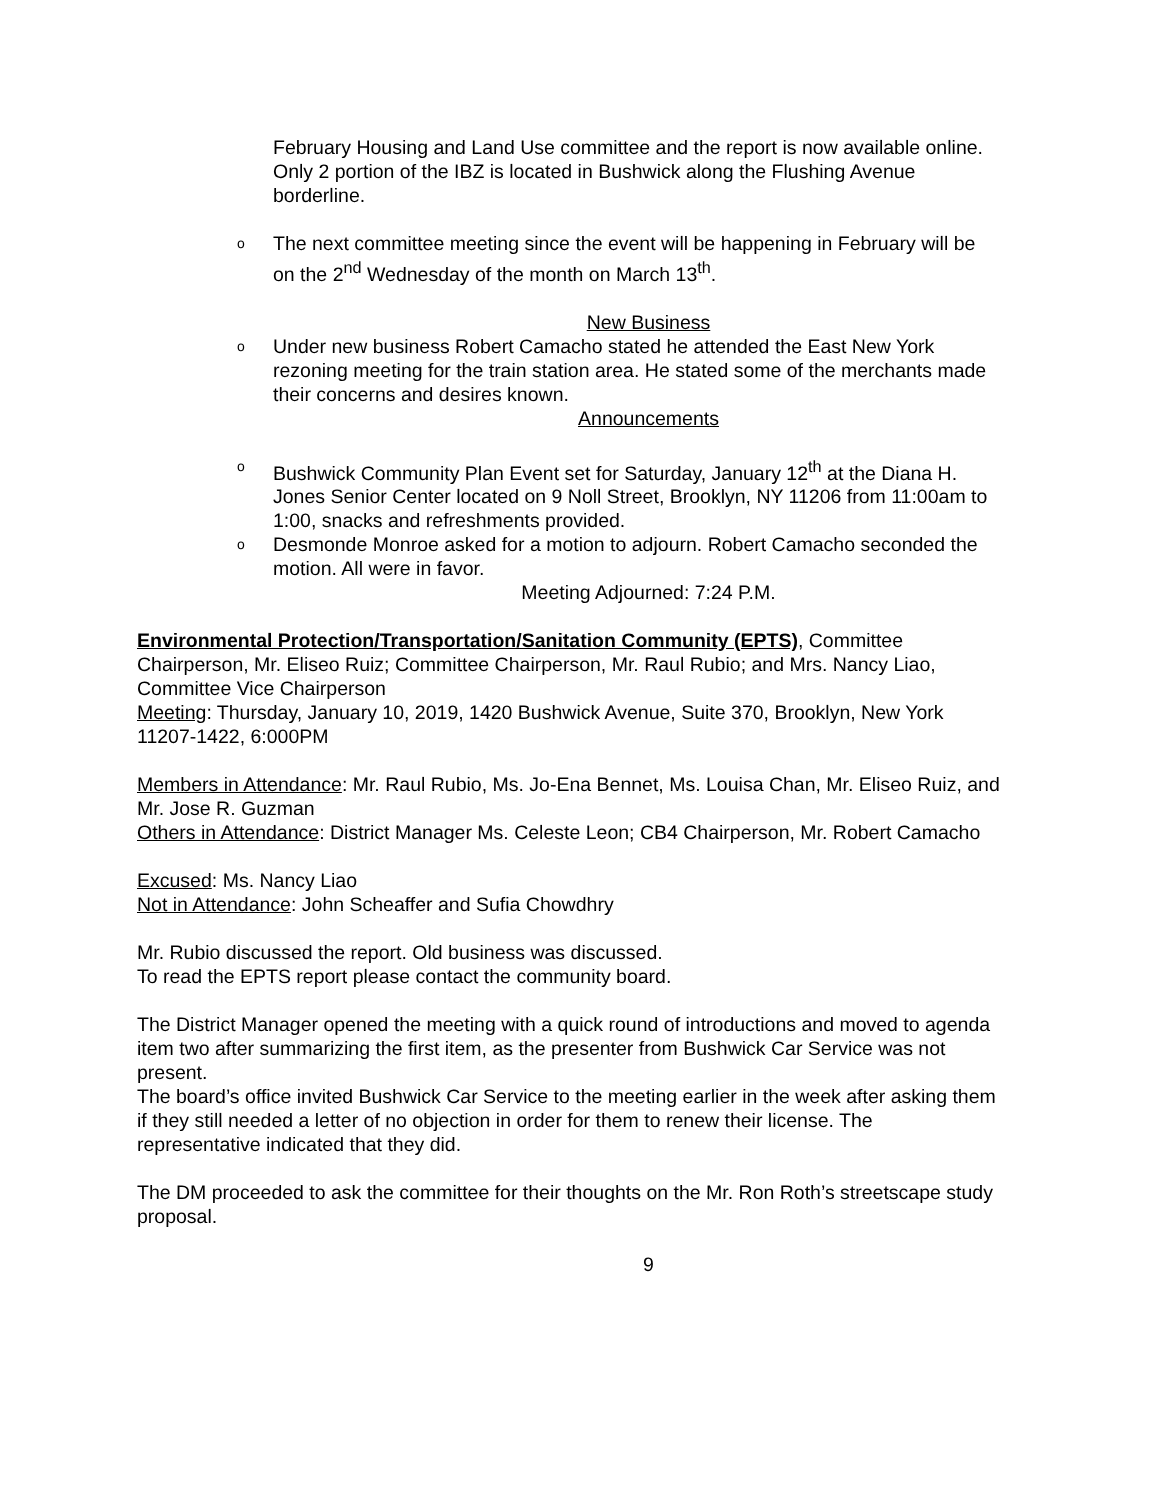February Housing and Land Use committee and the report is now available online. Only 2 portion of the IBZ is located in Bushwick along the Flushing Avenue borderline.
o
The next committee meeting since the event will be happening in February will be on the 2<sup>nd</sup> Wednesday of the month on March 13<sup>th</sup>.
New Business
o
Under new business Robert Camacho stated he attended the East New York rezoning meeting for the train station area. He stated some of the merchants made their concerns and desires known.
Announcements
o
Bushwick Community Plan Event set for Saturday, January 12<sup>th</sup> at the Diana H. Jones Senior Center located on 9 Noll Street, Brooklyn, NY 11206 from 11:00am to 1:00, snacks and refreshments provided.
o
Desmonde Monroe asked for a motion to adjourn. Robert Camacho seconded the motion. All were in favor.
Meeting Adjourned: 7:24 P.M.
Environmental Protection/Transportation/Sanitation Community (EPTS), Committee Chairperson, Mr. Eliseo Ruiz; Committee Chairperson, Mr. Raul Rubio; and Mrs. Nancy Liao, Committee Vice Chairperson
Meeting: Thursday, January 10, 2019, 1420 Bushwick Avenue, Suite 370, Brooklyn, New York 11207-1422, 6:000PM
Members in Attendance: Mr. Raul Rubio, Ms. Jo-Ena Bennet, Ms. Louisa Chan, Mr. Eliseo Ruiz, and Mr. Jose R. Guzman
Others in Attendance: District Manager Ms. Celeste Leon; CB4 Chairperson, Mr. Robert Camacho
Excused: Ms. Nancy Liao
Not in Attendance: John Scheaffer and Sufia Chowdhry
Mr. Rubio discussed the report. Old business was discussed.
To read the EPTS report please contact the community board.
The District Manager opened the meeting with a quick round of introductions and moved to agenda item two after summarizing the first item, as the presenter from Bushwick Car Service was not present.
The board’s office invited Bushwick Car Service to the meeting earlier in the week after asking them if they still needed a letter of no objection in order for them to renew their license. The representative indicated that they did.
The DM proceeded to ask the committee for their thoughts on the Mr. Ron Roth’s streetscape study proposal.
9